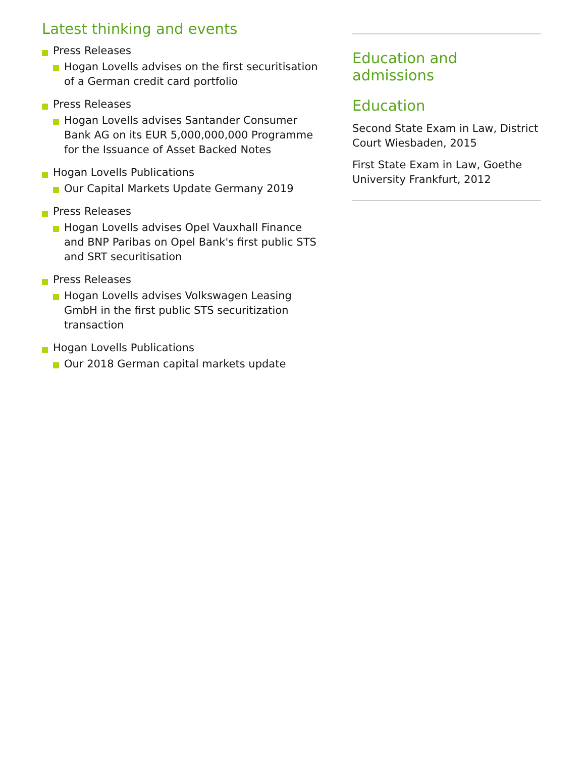Latest thinking and events
Press Releases
Hogan Lovells advises on the first securitisation of a German credit card portfolio
Press Releases
Hogan Lovells advises Santander Consumer Bank AG on its EUR 5,000,000,000 Programme for the Issuance of Asset Backed Notes
Hogan Lovells Publications
Our Capital Markets Update Germany 2019
Press Releases
Hogan Lovells advises Opel Vauxhall Finance and BNP Paribas on Opel Bank's first public STS and SRT securitisation
Press Releases
Hogan Lovells advises Volkswagen Leasing GmbH in the first public STS securitization transaction
Hogan Lovells Publications
Our 2018 German capital markets update
Education and admissions
Education
Second State Exam in Law, District Court Wiesbaden, 2015
First State Exam in Law, Goethe University Frankfurt, 2012